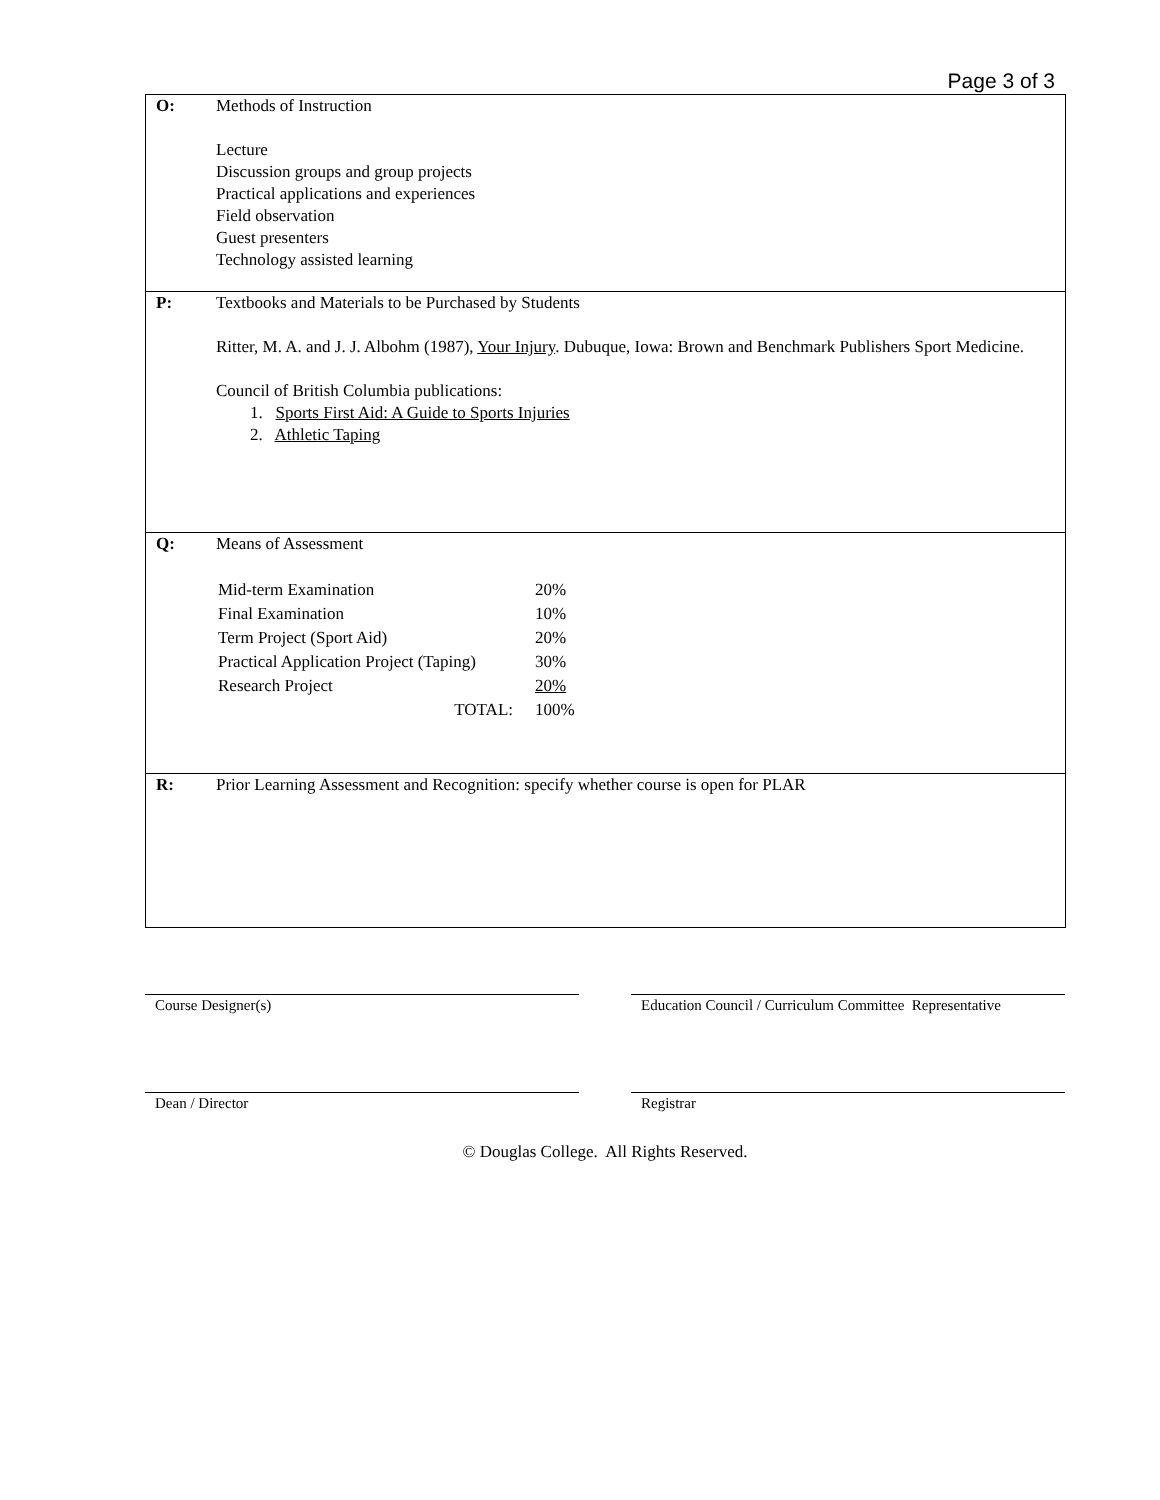Page 3 of 3
| O: | Methods of Instruction Lecture Discussion groups and group projects Practical applications and experiences Field observation Guest presenters Technology assisted learning |
| P: | Textbooks and Materials to be Purchased by Students Ritter, M. A. and J. J. Albohm (1987), Your Injury . Dubuque, Iowa: Brown and Benchmark Publishers Sport Medicine. Council of British Columbia publications: 1. Sports First Aid: A Guide to Sports Injuries 2. Athletic Taping |
| Q: | Means of Assessment / Mid-term Examination / 20% / / Final Examination / 10% / / Term Project (Sport Aid) / 20% / / Practical Application Project (Taping) / 30% / / Research Project / 20% / / TOTAL: / 100% / |
| R: | Prior Learning Assessment and Recognition: specify whether course is open for PLAR |
Course Designer(s) Education Council / Curriculum Committee Representative
Dean / Director Registrar
© Douglas College. All Rights Reserved.